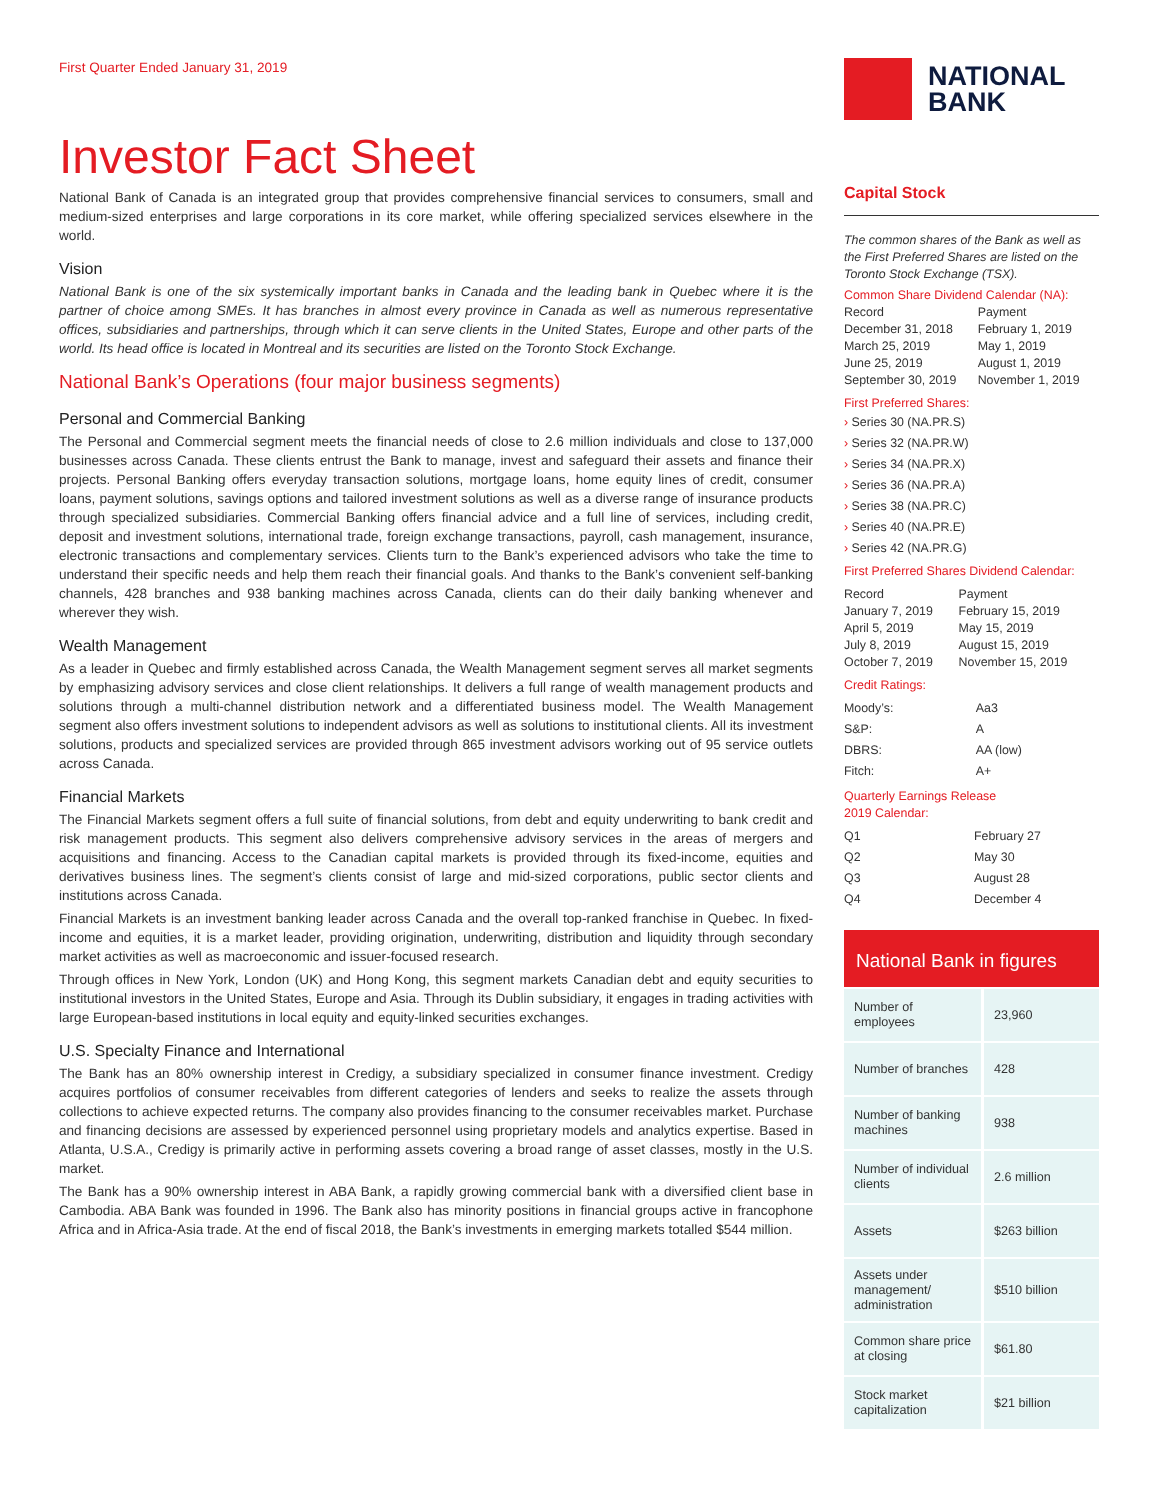First Quarter Ended January 31, 2019
Investor Fact Sheet
National Bank of Canada is an integrated group that provides comprehensive financial services to consumers, small and medium-sized enterprises and large corporations in its core market, while offering specialized services elsewhere in the world.
Vision
National Bank is one of the six systemically important banks in Canada and the leading bank in Quebec where it is the partner of choice among SMEs. It has branches in almost every province in Canada as well as numerous representative offices, subsidiaries and partnerships, through which it can serve clients in the United States, Europe and other parts of the world. Its head office is located in Montreal and its securities are listed on the Toronto Stock Exchange.
National Bank’s Operations (four major business segments)
Personal and Commercial Banking
The Personal and Commercial segment meets the financial needs of close to 2.6 million individuals and close to 137,000 businesses across Canada. These clients entrust the Bank to manage, invest and safeguard their assets and finance their projects. Personal Banking offers everyday transaction solutions, mortgage loans, home equity lines of credit, consumer loans, payment solutions, savings options and tailored investment solutions as well as a diverse range of insurance products through specialized subsidiaries. Commercial Banking offers financial advice and a full line of services, including credit, deposit and investment solutions, international trade, foreign exchange transactions, payroll, cash management, insurance, electronic transactions and complementary services. Clients turn to the Bank’s experienced advisors who take the time to understand their specific needs and help them reach their financial goals. And thanks to the Bank’s convenient self-banking channels, 428 branches and 938 banking machines across Canada, clients can do their daily banking whenever and wherever they wish.
Wealth Management
As a leader in Quebec and firmly established across Canada, the Wealth Management segment serves all market segments by emphasizing advisory services and close client relationships. It delivers a full range of wealth management products and solutions through a multi-channel distribution network and a differentiated business model. The Wealth Management segment also offers investment solutions to independent advisors as well as solutions to institutional clients. All its investment solutions, products and specialized services are provided through 865 investment advisors working out of 95 service outlets across Canada.
Financial Markets
The Financial Markets segment offers a full suite of financial solutions, from debt and equity underwriting to bank credit and risk management products. This segment also delivers comprehensive advisory services in the areas of mergers and acquisitions and financing. Access to the Canadian capital markets is provided through its fixed-income, equities and derivatives business lines. The segment’s clients consist of large and mid-sized corporations, public sector clients and institutions across Canada.
Financial Markets is an investment banking leader across Canada and the overall top-ranked franchise in Quebec. In fixed-income and equities, it is a market leader, providing origination, underwriting, distribution and liquidity through secondary market activities as well as macroeconomic and issuer-focused research.
Through offices in New York, London (UK) and Hong Kong, this segment markets Canadian debt and equity securities to institutional investors in the United States, Europe and Asia. Through its Dublin subsidiary, it engages in trading activities with large European-based institutions in local equity and equity-linked securities exchanges.
U.S. Specialty Finance and International
The Bank has an 80% ownership interest in Credigy, a subsidiary specialized in consumer finance investment. Credigy acquires portfolios of consumer receivables from different categories of lenders and seeks to realize the assets through collections to achieve expected returns. The company also provides financing to the consumer receivables market. Purchase and financing decisions are assessed by experienced personnel using proprietary models and analytics expertise. Based in Atlanta, U.S.A., Credigy is primarily active in performing assets covering a broad range of asset classes, mostly in the U.S. market.
The Bank has a 90% ownership interest in ABA Bank, a rapidly growing commercial bank with a diversified client base in Cambodia. ABA Bank was founded in 1996. The Bank also has minority positions in financial groups active in francophone Africa and in Africa-Asia trade. At the end of fiscal 2018, the Bank’s investments in emerging markets totalled $544 million.
NATIONAL
BANK
Capital Stock
The common shares of the Bank as well as the First Preferred Shares are listed on the Toronto Stock Exchange (TSX).
Common Share Dividend Calendar (NA):
| Record | Payment |
| --- | --- |
| December 31, 2018 | February 1, 2019 |
| March 25, 2019 | May 1, 2019 |
| June 25, 2019 | August 1, 2019 |
| September 30, 2019 | November 1, 2019 |
First Preferred Shares:
› Series 30 (NA.PR.S)
› Series 32 (NA.PR.W)
› Series 34 (NA.PR.X)
› Series 36 (NA.PR.A)
› Series 38 (NA.PR.C)
› Series 40 (NA.PR.E)
› Series 42 (NA.PR.G)
First Preferred Shares Dividend Calendar:
| Record | Payment |
| --- | --- |
| January 7, 2019 | February 15, 2019 |
| April 5, 2019 | May 15, 2019 |
| July 8, 2019 | August 15, 2019 |
| October 7, 2019 | November 15, 2019 |
Credit Ratings:
| Moody’s: | Aa3 |
| S&P: | A |
| DBRS: | AA (low) |
| Fitch: | A+ |
Quarterly Earnings Release
2019 Calendar:
| Q1 | February 27 |
| Q2 | May 30 |
| Q3 | August 28 |
| Q4 | December 4 |
National Bank in figures
| Number of employees | 23,960 |
| Number of branches | 428 |
| Number of banking machines | 938 |
| Number of individual clients | 2.6 million |
| Assets | $263 billion |
| Assets under management/ administration | $510 billion |
| Common share price at closing | $61.80 |
| Stock market capitalization | $21 billion |